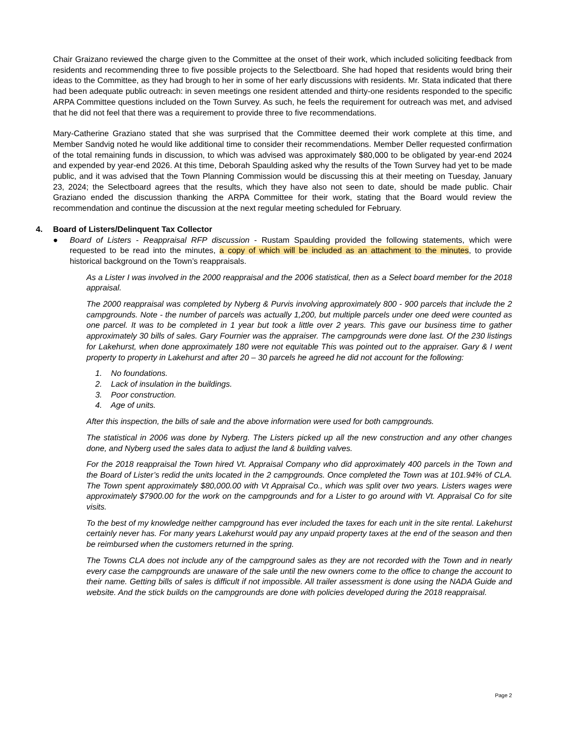Chair Graizano reviewed the charge given to the Committee at the onset of their work, which included soliciting feedback from residents and recommending three to five possible projects to the Selectboard. She had hoped that residents would bring their ideas to the Committee, as they had brough to her in some of her early discussions with residents. Mr. Stata indicated that there had been adequate public outreach: in seven meetings one resident attended and thirty-one residents responded to the specific ARPA Committee questions included on the Town Survey. As such, he feels the requirement for outreach was met, and advised that he did not feel that there was a requirement to provide three to five recommendations.
Mary-Catherine Graziano stated that she was surprised that the Committee deemed their work complete at this time, and Member Sandvig noted he would like additional time to consider their recommendations. Member Deller requested confirmation of the total remaining funds in discussion, to which was advised was approximately $80,000 to be obligated by year-end 2024 and expended by year-end 2026. At this time, Deborah Spaulding asked why the results of the Town Survey had yet to be made public, and it was advised that the Town Planning Commission would be discussing this at their meeting on Tuesday, January 23, 2024; the Selectboard agrees that the results, which they have also not seen to date, should be made public. Chair Graziano ended the discussion thanking the ARPA Committee for their work, stating that the Board would review the recommendation and continue the discussion at the next regular meeting scheduled for February.
4. Board of Listers/Delinquent Tax Collector
● Board of Listers - Reappraisal RFP discussion - Rustam Spaulding provided the following statements, which were requested to be read into the minutes, a copy of which will be included as an attachment to the minutes, to provide historical background on the Town’s reappraisals.
As a Lister I was involved in the 2000 reappraisal and the 2006 statistical, then as a Select board member for the 2018 appraisal.
The 2000 reappraisal was completed by Nyberg & Purvis involving approximately 800 - 900 parcels that include the 2 campgrounds. Note - the number of parcels was actually 1,200, but multiple parcels under one deed were counted as one parcel. It was to be completed in 1 year but took a little over 2 years. This gave our business time to gather approximately 30 bills of sales. Gary Fournier was the appraiser. The campgrounds were done last. Of the 230 listings for Lakehurst, when done approximately 180 were not equitable This was pointed out to the appraiser. Gary & I went property to property in Lakehurst and after 20 – 30 parcels he agreed he did not account for the following:
1. No foundations.
2. Lack of insulation in the buildings.
3. Poor construction.
4. Age of units.
After this inspection, the bills of sale and the above information were used for both campgrounds.
The statistical in 2006 was done by Nyberg. The Listers picked up all the new construction and any other changes done, and Nyberg used the sales data to adjust the land & building valves.
For the 2018 reappraisal the Town hired Vt. Appraisal Company who did approximately 400 parcels in the Town and the Board of Lister’s redid the units located in the 2 campgrounds. Once completed the Town was at 101.94% of CLA. The Town spent approximately $80,000.00 with Vt Appraisal Co., which was split over two years. Listers wages were approximately $7900.00 for the work on the campgrounds and for a Lister to go around with Vt. Appraisal Co for site visits.
To the best of my knowledge neither campground has ever included the taxes for each unit in the site rental. Lakehurst certainly never has. For many years Lakehurst would pay any unpaid property taxes at the end of the season and then be reimbursed when the customers returned in the spring.
The Towns CLA does not include any of the campground sales as they are not recorded with the Town and in nearly every case the campgrounds are unaware of the sale until the new owners come to the office to change the account to their name. Getting bills of sales is difficult if not impossible. All trailer assessment is done using the NADA Guide and website. And the stick builds on the campgrounds are done with policies developed during the 2018 reappraisal.
Page 2